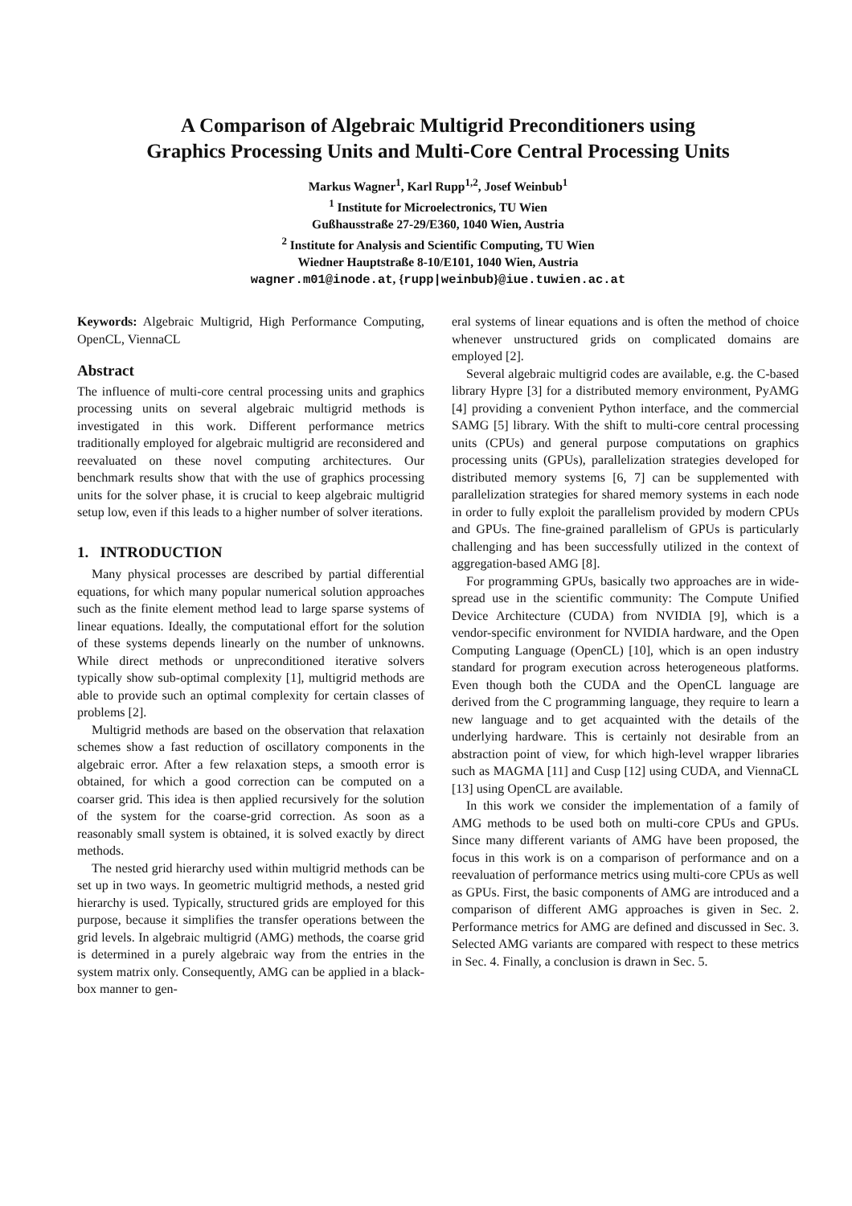A Comparison of Algebraic Multigrid Preconditioners using
Graphics Processing Units and Multi-Core Central Processing Units
Markus Wagner<sup>1</sup>, Karl Rupp<sup>1,2</sup>, Josef Weinbub<sup>1</sup>
<sup>1</sup> Institute for Microelectronics, TU Wien
Gußhausstraße 27-29/E360, 1040 Wien, Austria
<sup>2</sup> Institute for Analysis and Scientific Computing, TU Wien
Wiedner Hauptstraße 8-10/E101, 1040 Wien, Austria
wagner.m01@inode.at, {rupp|weinbub}@iue.tuwien.ac.at
Keywords: Algebraic Multigrid, High Performance Computing, OpenCL, ViennaCL
Abstract
The influence of multi-core central processing units and graphics processing units on several algebraic multigrid methods is investigated in this work. Different performance metrics traditionally employed for algebraic multigrid are reconsidered and reevaluated on these novel computing architectures. Our benchmark results show that with the use of graphics processing units for the solver phase, it is crucial to keep algebraic multigrid setup low, even if this leads to a higher number of solver iterations.
1. INTRODUCTION
Many physical processes are described by partial differential equations, for which many popular numerical solution approaches such as the finite element method lead to large sparse systems of linear equations. Ideally, the computational effort for the solution of these systems depends linearly on the number of unknowns. While direct methods or unpreconditioned iterative solvers typically show sub-optimal complexity [1], multigrid methods are able to provide such an optimal complexity for certain classes of problems [2].
Multigrid methods are based on the observation that relaxation schemes show a fast reduction of oscillatory components in the algebraic error. After a few relaxation steps, a smooth error is obtained, for which a good correction can be computed on a coarser grid. This idea is then applied recursively for the solution of the system for the coarse-grid correction. As soon as a reasonably small system is obtained, it is solved exactly by direct methods.
The nested grid hierarchy used within multigrid methods can be set up in two ways. In geometric multigrid methods, a nested grid hierarchy is used. Typically, structured grids are employed for this purpose, because it simplifies the transfer operations between the grid levels. In algebraic multigrid (AMG) methods, the coarse grid is determined in a purely algebraic way from the entries in the system matrix only. Consequently, AMG can be applied in a black-box manner to gen-
eral systems of linear equations and is often the method of choice whenever unstructured grids on complicated domains are employed [2].
Several algebraic multigrid codes are available, e.g. the C-based library Hypre [3] for a distributed memory environment, PyAMG [4] providing a convenient Python interface, and the commercial SAMG [5] library. With the shift to multi-core central processing units (CPUs) and general purpose computations on graphics processing units (GPUs), parallelization strategies developed for distributed memory systems [6, 7] can be supplemented with parallelization strategies for shared memory systems in each node in order to fully exploit the parallelism provided by modern CPUs and GPUs. The fine-grained parallelism of GPUs is particularly challenging and has been successfully utilized in the context of aggregation-based AMG [8].
For programming GPUs, basically two approaches are in wide-spread use in the scientific community: The Compute Unified Device Architecture (CUDA) from NVIDIA [9], which is a vendor-specific environment for NVIDIA hardware, and the Open Computing Language (OpenCL) [10], which is an open industry standard for program execution across heterogeneous platforms. Even though both the CUDA and the OpenCL language are derived from the C programming language, they require to learn a new language and to get acquainted with the details of the underlying hardware. This is certainly not desirable from an abstraction point of view, for which high-level wrapper libraries such as MAGMA [11] and Cusp [12] using CUDA, and ViennaCL [13] using OpenCL are available.
In this work we consider the implementation of a family of AMG methods to be used both on multi-core CPUs and GPUs. Since many different variants of AMG have been proposed, the focus in this work is on a comparison of performance and on a reevaluation of performance metrics using multi-core CPUs as well as GPUs. First, the basic components of AMG are introduced and a comparison of different AMG approaches is given in Sec. 2. Performance metrics for AMG are defined and discussed in Sec. 3. Selected AMG variants are compared with respect to these metrics in Sec. 4. Finally, a conclusion is drawn in Sec. 5.